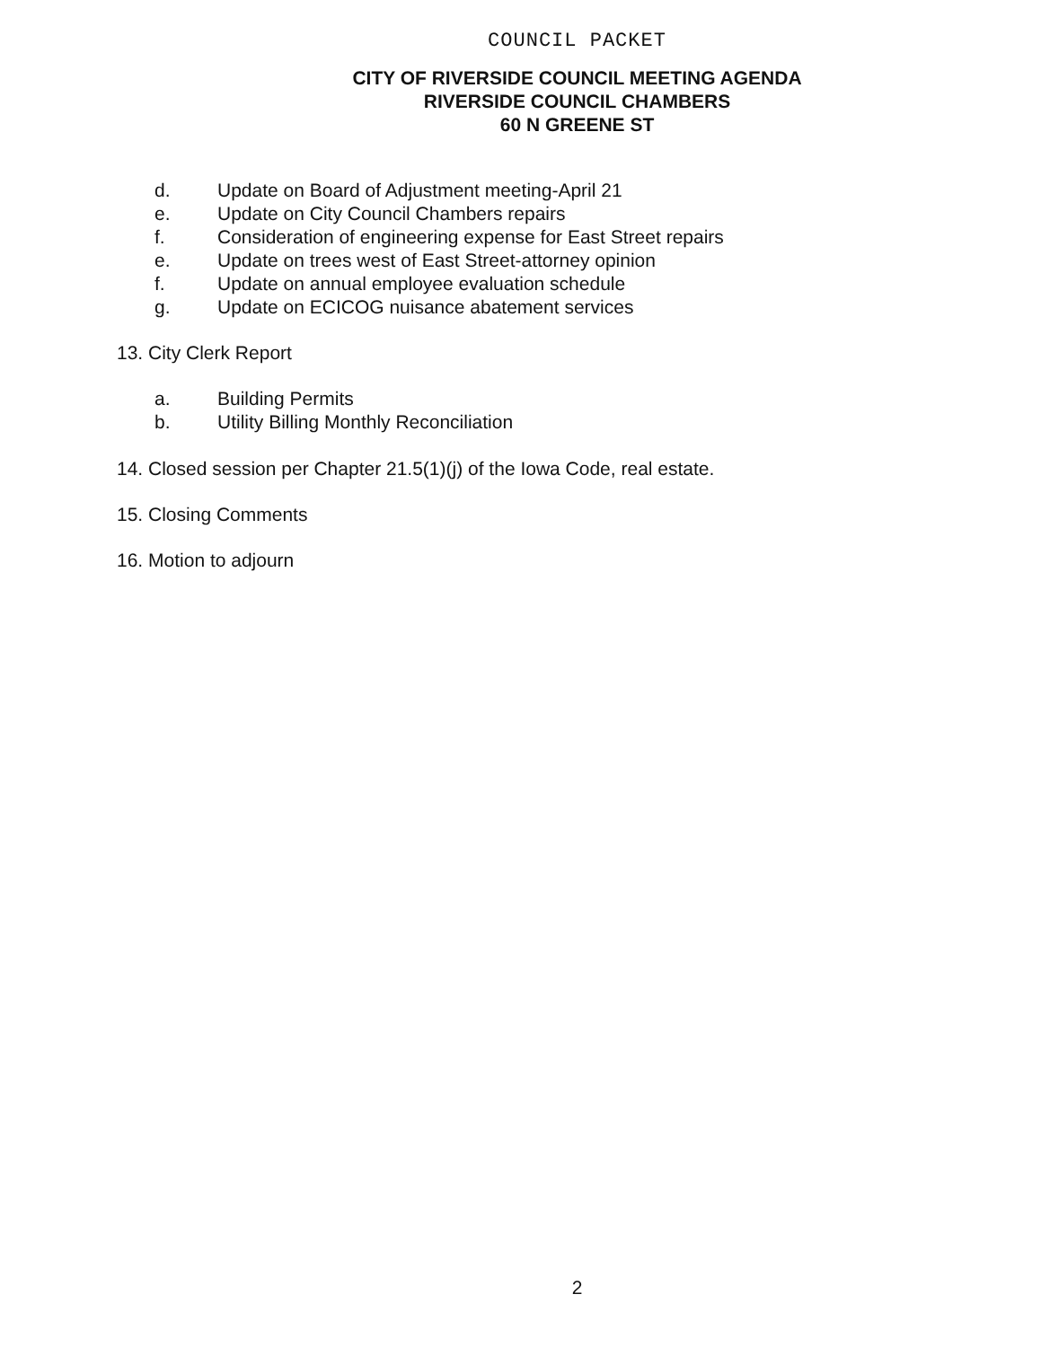COUNCIL PACKET
CITY OF RIVERSIDE COUNCIL MEETING AGENDA
RIVERSIDE COUNCIL CHAMBERS
60 N GREENE ST
d. Update on Board of Adjustment meeting-April 21
e. Update on City Council Chambers repairs
f. Consideration of engineering expense for East Street repairs
e. Update on trees west of East Street-attorney opinion
f. Update on annual employee evaluation schedule
g. Update on ECICOG nuisance abatement services
13. City Clerk Report
a. Building Permits
b. Utility Billing Monthly Reconciliation
14. Closed session per Chapter 21.5(1)(j) of the Iowa Code, real estate.
15. Closing Comments
16. Motion to adjourn
2